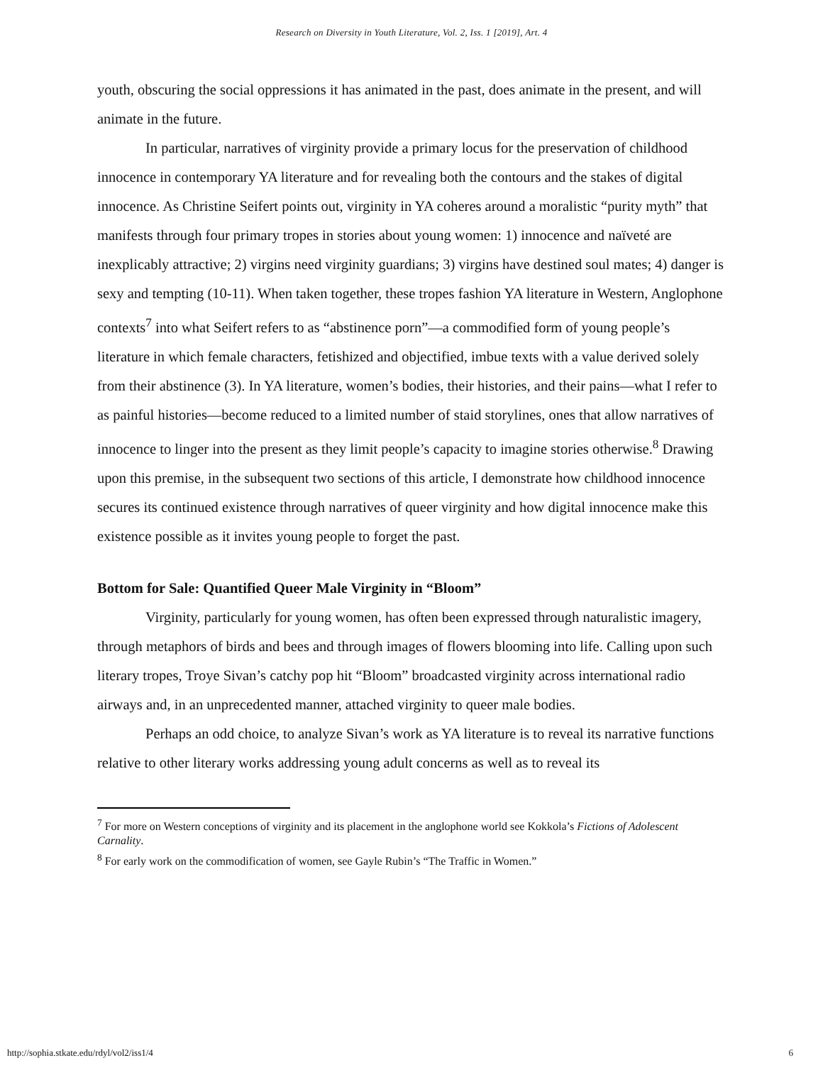Research on Diversity in Youth Literature, Vol. 2, Iss. 1 [2019], Art. 4
youth, obscuring the social oppressions it has animated in the past, does animate in the present, and will animate in the future.
In particular, narratives of virginity provide a primary locus for the preservation of childhood innocence in contemporary YA literature and for revealing both the contours and the stakes of digital innocence. As Christine Seifert points out, virginity in YA coheres around a moralistic “purity myth” that manifests through four primary tropes in stories about young women: 1) innocence and naïveté are inexplicably attractive; 2) virgins need virginity guardians; 3) virgins have destined soul mates; 4) danger is sexy and tempting (10-11). When taken together, these tropes fashion YA literature in Western, Anglophone contexts<sup>7</sup> into what Seifert refers to as “abstinence porn”—a commodified form of young people’s literature in which female characters, fetishized and objectified, imbue texts with a value derived solely from their abstinence (3). In YA literature, women’s bodies, their histories, and their pains—what I refer to as painful histories—become reduced to a limited number of staid storylines, ones that allow narratives of innocence to linger into the present as they limit people’s capacity to imagine stories otherwise.<sup>8</sup> Drawing upon this premise, in the subsequent two sections of this article, I demonstrate how childhood innocence secures its continued existence through narratives of queer virginity and how digital innocence make this existence possible as it invites young people to forget the past.
Bottom for Sale: Quantified Queer Male Virginity in “Bloom”
Virginity, particularly for young women, has often been expressed through naturalistic imagery, through metaphors of birds and bees and through images of flowers blooming into life. Calling upon such literary tropes, Troye Sivan’s catchy pop hit “Bloom” broadcasted virginity across international radio airways and, in an unprecedented manner, attached virginity to queer male bodies.
Perhaps an odd choice, to analyze Sivan’s work as YA literature is to reveal its narrative functions relative to other literary works addressing young adult concerns as well as to reveal its
<sup>7</sup> For more on Western conceptions of virginity and its placement in the anglophone world see Kokkola’s Fictions of Adolescent Carnality.
<sup>8</sup> For early work on the commodification of women, see Gayle Rubin’s “The Traffic in Women.”
http://sophia.stkate.edu/rdyl/vol2/iss1/4 6